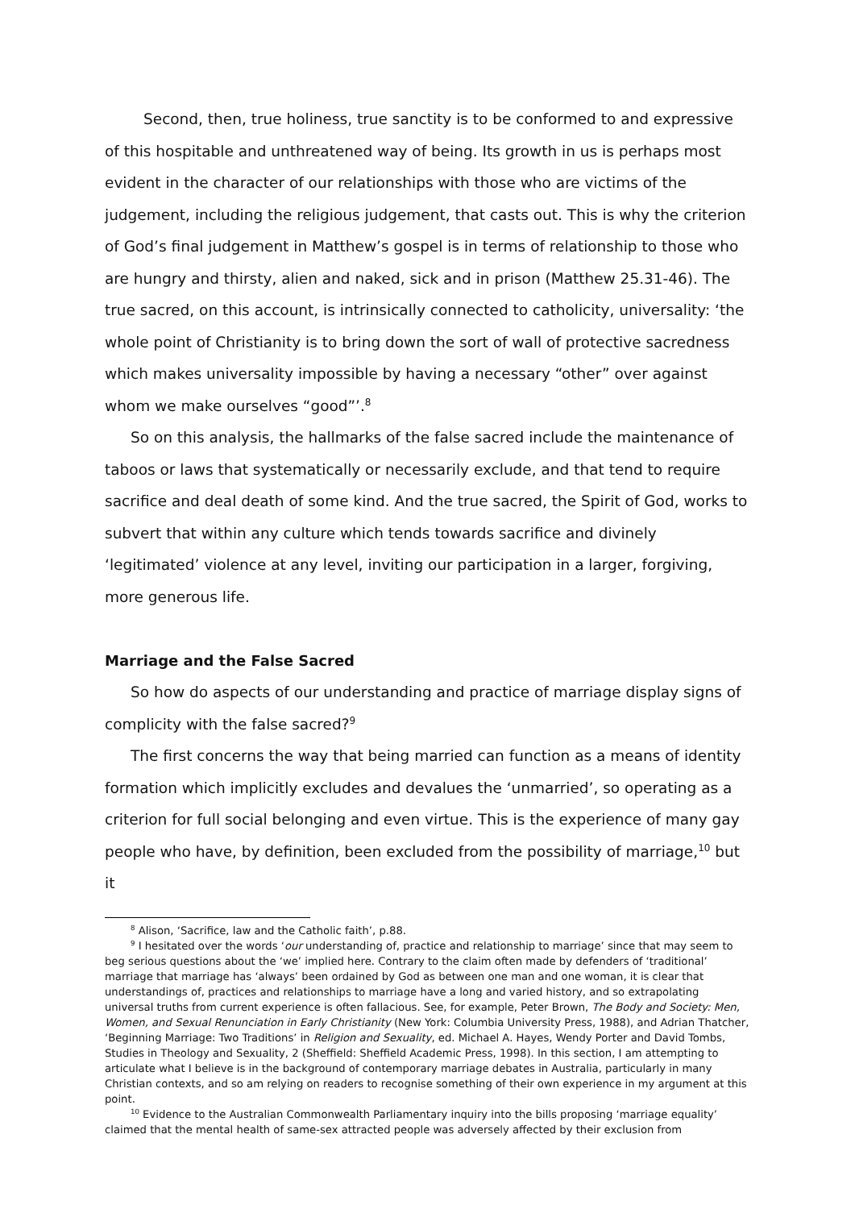Second, then, true holiness, true sanctity is to be conformed to and expressive of this hospitable and unthreatened way of being. Its growth in us is perhaps most evident in the character of our relationships with those who are victims of the judgement, including the religious judgement, that casts out. This is why the criterion of God’s final judgement in Matthew’s gospel is in terms of relationship to those who are hungry and thirsty, alien and naked, sick and in prison (Matthew 25.31-46). The true sacred, on this account, is intrinsically connected to catholicity, universality: ‘the whole point of Christianity is to bring down the sort of wall of protective sacredness which makes universality impossible by having a necessary “other” over against whom we make ourselves “good”’.<sup>8</sup>
So on this analysis, the hallmarks of the false sacred include the maintenance of taboos or laws that systematically or necessarily exclude, and that tend to require sacrifice and deal death of some kind. And the true sacred, the Spirit of God, works to subvert that within any culture which tends towards sacrifice and divinely ‘legitimated’ violence at any level, inviting our participation in a larger, forgiving, more generous life.
Marriage and the False Sacred
So how do aspects of our understanding and practice of marriage display signs of complicity with the false sacred?<sup>9</sup>
The first concerns the way that being married can function as a means of identity formation which implicitly excludes and devalues the ‘unmarried’, so operating as a criterion for full social belonging and even virtue. This is the experience of many gay people who have, by definition, been excluded from the possibility of marriage,<sup>10</sup> but it
<sup>8</sup> Alison, ‘Sacrifice, law and the Catholic faith’, p.88.
<sup>9</sup> I hesitated over the words ‘our understanding of, practice and relationship to marriage’ since that may seem to beg serious questions about the ‘we’ implied here. Contrary to the claim often made by defenders of ‘traditional’ marriage that marriage has ‘always’ been ordained by God as between one man and one woman, it is clear that understandings of, practices and relationships to marriage have a long and varied history, and so extrapolating universal truths from current experience is often fallacious. See, for example, Peter Brown, The Body and Society: Men, Women, and Sexual Renunciation in Early Christianity (New York: Columbia University Press, 1988), and Adrian Thatcher, ‘Beginning Marriage: Two Traditions’ in Religion and Sexuality, ed. Michael A. Hayes, Wendy Porter and David Tombs, Studies in Theology and Sexuality, 2 (Sheffield: Sheffield Academic Press, 1998). In this section, I am attempting to articulate what I believe is in the background of contemporary marriage debates in Australia, particularly in many Christian contexts, and so am relying on readers to recognise something of their own experience in my argument at this point.
<sup>10</sup> Evidence to the Australian Commonwealth Parliamentary inquiry into the bills proposing ‘marriage equality’ claimed that the mental health of same-sex attracted people was adversely affected by their exclusion from